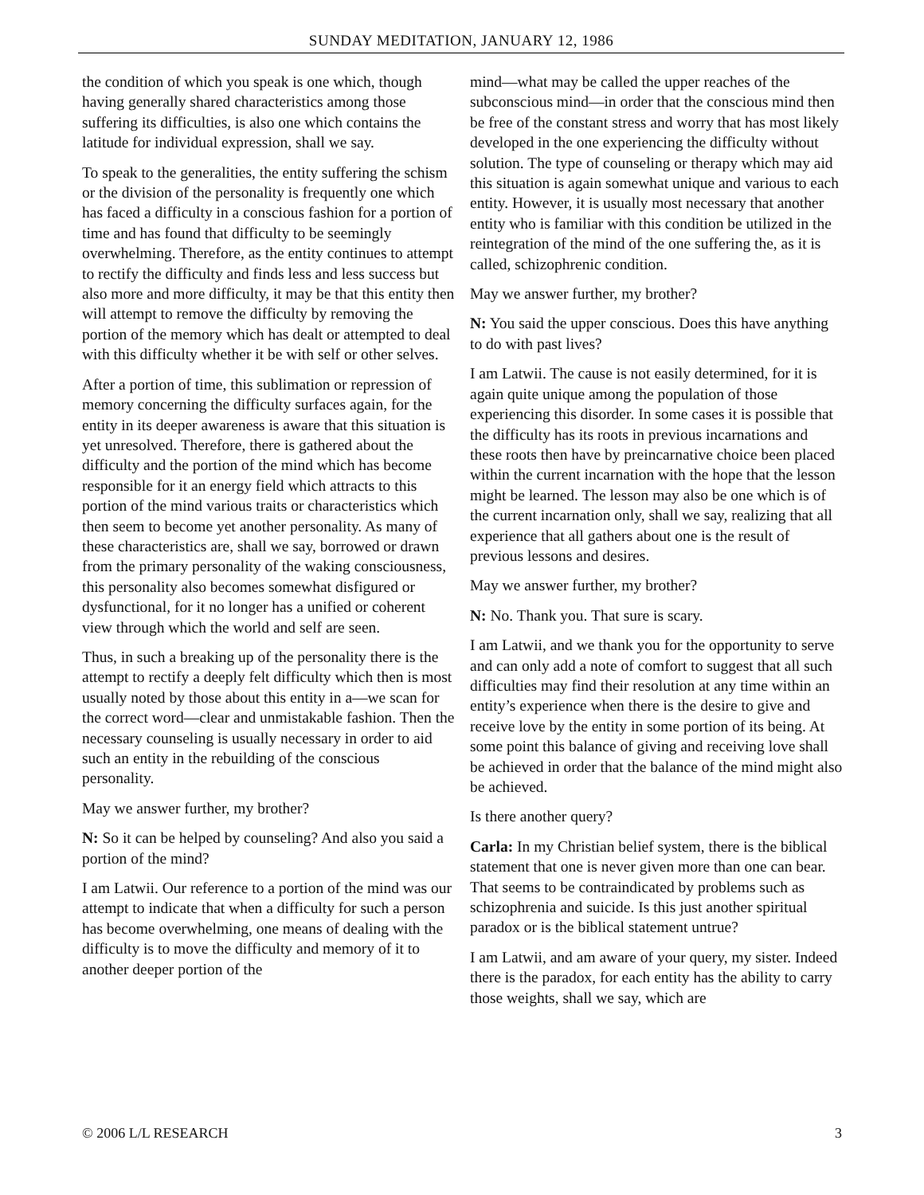SUNDAY MEDITATION, JANUARY 12, 1986
the condition of which you speak is one which, though having generally shared characteristics among those suffering its difficulties, is also one which contains the latitude for individual expression, shall we say.
To speak to the generalities, the entity suffering the schism or the division of the personality is frequently one which has faced a difficulty in a conscious fashion for a portion of time and has found that difficulty to be seemingly overwhelming. Therefore, as the entity continues to attempt to rectify the difficulty and finds less and less success but also more and more difficulty, it may be that this entity then will attempt to remove the difficulty by removing the portion of the memory which has dealt or attempted to deal with this difficulty whether it be with self or other selves.
After a portion of time, this sublimation or repression of memory concerning the difficulty surfaces again, for the entity in its deeper awareness is aware that this situation is yet unresolved. Therefore, there is gathered about the difficulty and the portion of the mind which has become responsible for it an energy field which attracts to this portion of the mind various traits or characteristics which then seem to become yet another personality. As many of these characteristics are, shall we say, borrowed or drawn from the primary personality of the waking consciousness, this personality also becomes somewhat disfigured or dysfunctional, for it no longer has a unified or coherent view through which the world and self are seen.
Thus, in such a breaking up of the personality there is the attempt to rectify a deeply felt difficulty which then is most usually noted by those about this entity in a—we scan for the correct word—clear and unmistakable fashion. Then the necessary counseling is usually necessary in order to aid such an entity in the rebuilding of the conscious personality.
May we answer further, my brother?
N: So it can be helped by counseling? And also you said a portion of the mind?
I am Latwii. Our reference to a portion of the mind was our attempt to indicate that when a difficulty for such a person has become overwhelming, one means of dealing with the difficulty is to move the difficulty and memory of it to another deeper portion of the
mind—what may be called the upper reaches of the subconscious mind—in order that the conscious mind then be free of the constant stress and worry that has most likely developed in the one experiencing the difficulty without solution. The type of counseling or therapy which may aid this situation is again somewhat unique and various to each entity. However, it is usually most necessary that another entity who is familiar with this condition be utilized in the reintegration of the mind of the one suffering the, as it is called, schizophrenic condition.
May we answer further, my brother?
N: You said the upper conscious. Does this have anything to do with past lives?
I am Latwii. The cause is not easily determined, for it is again quite unique among the population of those experiencing this disorder. In some cases it is possible that the difficulty has its roots in previous incarnations and these roots then have by preincarnative choice been placed within the current incarnation with the hope that the lesson might be learned. The lesson may also be one which is of the current incarnation only, shall we say, realizing that all experience that all gathers about one is the result of previous lessons and desires.
May we answer further, my brother?
N: No. Thank you. That sure is scary.
I am Latwii, and we thank you for the opportunity to serve and can only add a note of comfort to suggest that all such difficulties may find their resolution at any time within an entity’s experience when there is the desire to give and receive love by the entity in some portion of its being. At some point this balance of giving and receiving love shall be achieved in order that the balance of the mind might also be achieved.
Is there another query?
Carla: In my Christian belief system, there is the biblical statement that one is never given more than one can bear. That seems to be contraindicated by problems such as schizophrenia and suicide. Is this just another spiritual paradox or is the biblical statement untrue?
I am Latwii, and am aware of your query, my sister. Indeed there is the paradox, for each entity has the ability to carry those weights, shall we say, which are
© 2006 L/L RESEARCH 3